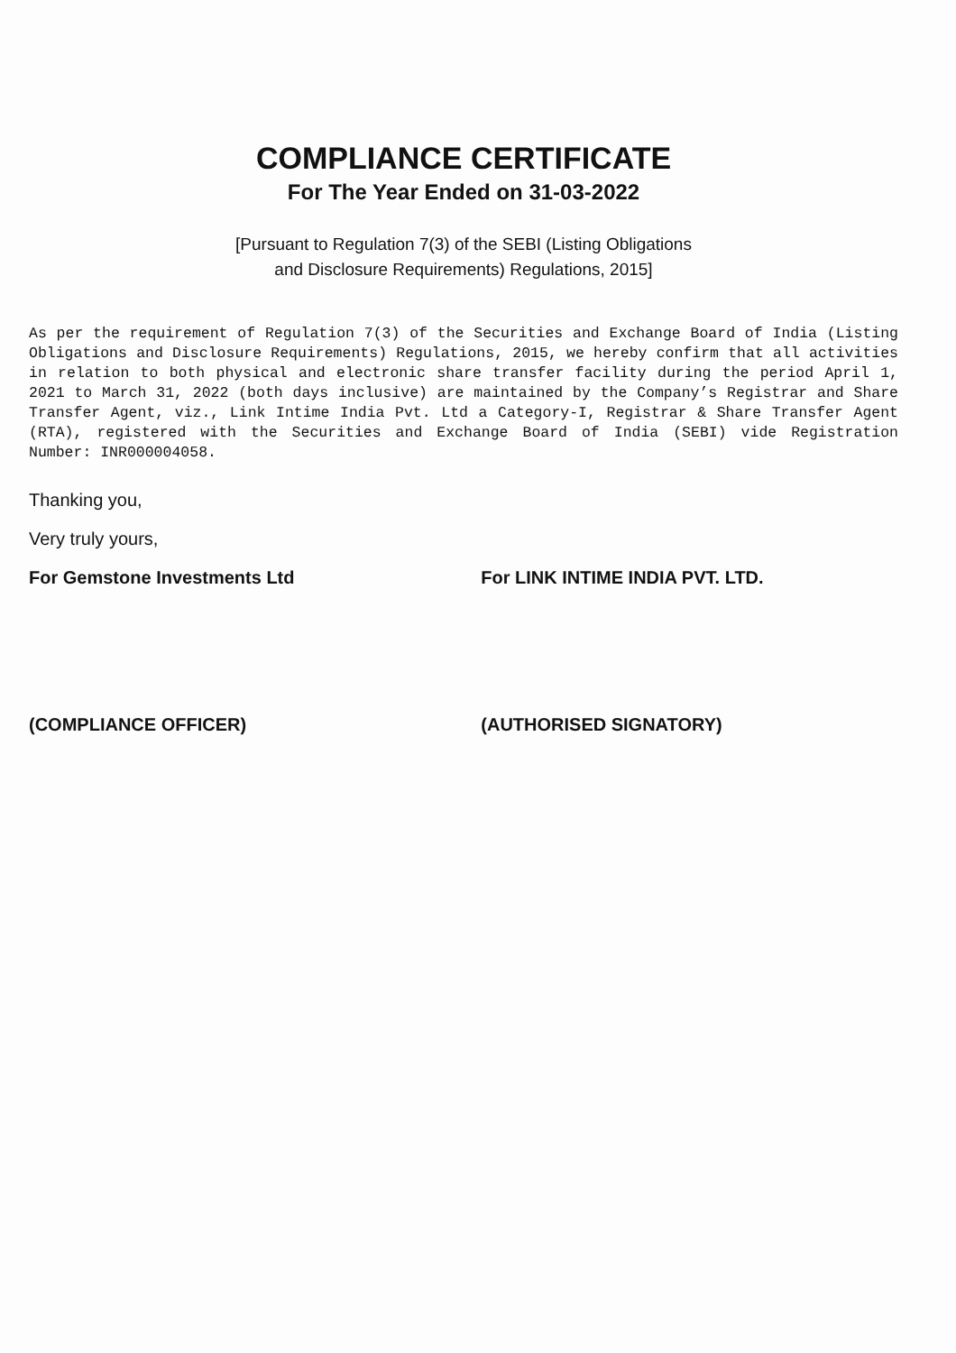COMPLIANCE CERTIFICATE
For The Year Ended on 31-03-2022
[Pursuant to Regulation 7(3) of the SEBI (Listing Obligations
and Disclosure Requirements) Regulations, 2015]
As per the requirement of Regulation 7(3) of the Securities and Exchange Board of India (Listing Obligations and Disclosure Requirements) Regulations, 2015, we hereby confirm that all activities in relation to both physical and electronic share transfer facility during the period April 1, 2021 to March 31, 2022 (both days inclusive) are maintained by the Company’s Registrar and Share Transfer Agent, viz., Link Intime India Pvt. Ltd a Category-I, Registrar & Share Transfer Agent (RTA), registered with the Securities and Exchange Board of India (SEBI) vide Registration Number: INR000004058.
Thanking you,
Very truly yours,
For Gemstone Investments Ltd
(COMPLIANCE OFFICER)
For LINK INTIME INDIA PVT. LTD.
(AUTHORISED SIGNATORY)